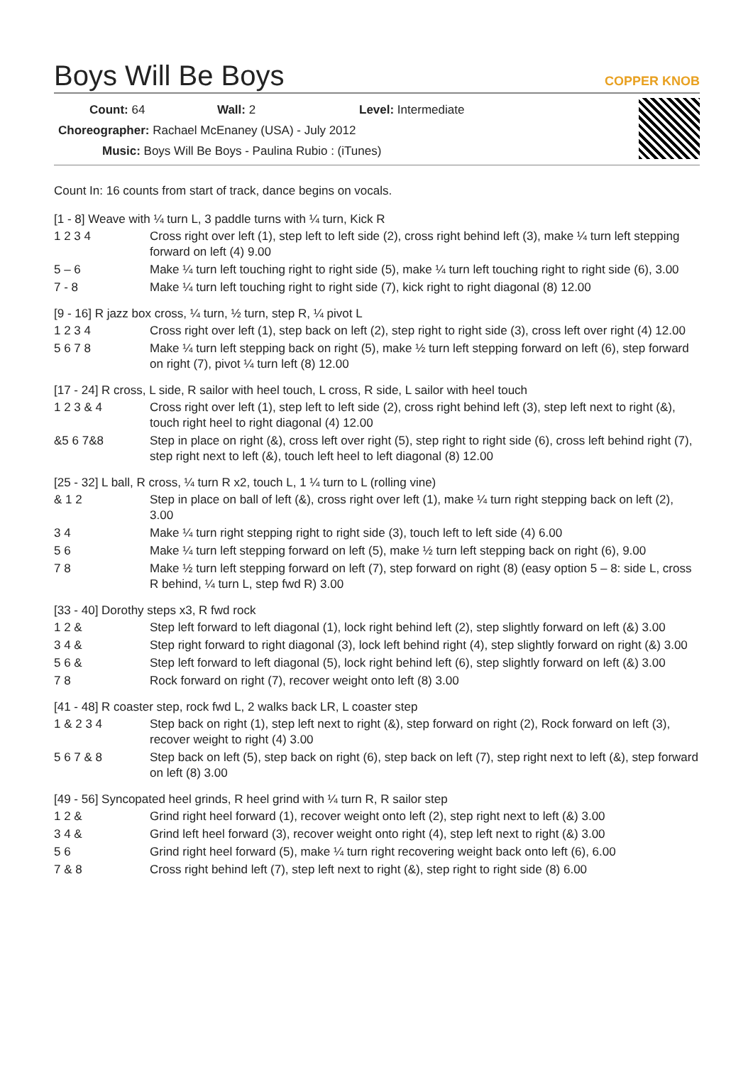Boys Will Be Boys
COPPER KNOB
Count: 64 Wall: 2 Level: Intermediate
Choreographer: Rachael McEnaney (USA) - July 2012
Music: Boys Will Be Boys - Paulina Rubio : (iTunes)
Count In: 16 counts from start of track, dance begins on vocals.
[1 - 8] Weave with ¼ turn L, 3 paddle turns with ¼ turn, Kick R
| 1 2 3 4 | Cross right over left (1), step left to left side (2), cross right behind left (3), make ¼ turn left stepping forward on left (4) 9.00 |
| 5 – 6 | Make ¼ turn left touching right to right side (5), make ¼ turn left touching right to right side (6), 3.00 |
| 7 - 8 | Make ¼ turn left touching right to right side (7), kick right to right diagonal (8) 12.00 |
[9 - 16] R jazz box cross, ¼ turn, ½ turn, step R, ¼ pivot L
| 1 2 3 4 | Cross right over left (1), step back on left (2), step right to right side (3), cross left over right (4) 12.00 |
| 5 6 7 8 | Make ¼ turn left stepping back on right (5), make ½ turn left stepping forward on left (6), step forward on right (7), pivot ¼ turn left (8) 12.00 |
[17 - 24] R cross, L side, R sailor with heel touch, L cross, R side, L sailor with heel touch
| 1 2 3 & 4 | Cross right over left (1), step left to left side (2), cross right behind left (3), step left next to right (&), touch right heel to right diagonal (4) 12.00 |
| &5 6 7&8 | Step in place on right (&), cross left over right (5), step right to right side (6), cross left behind right (7), step right next to left (&), touch left heel to left diagonal (8) 12.00 |
[25 - 32] L ball, R cross, ¼ turn R x2, touch L, 1 ¼ turn to L (rolling vine)
| & 1 2 | Step in place on ball of left (&), cross right over left (1), make ¼ turn right stepping back on left (2), 3.00 |
| 3 4 | Make ¼ turn right stepping right to right side (3), touch left to left side (4) 6.00 |
| 5 6 | Make ¼ turn left stepping forward on left (5), make ½ turn left stepping back on right (6), 9.00 |
| 7 8 | Make ½ turn left stepping forward on left (7), step forward on right (8) (easy option 5 – 8: side L, cross R behind, ¼ turn L, step fwd R) 3.00 |
[33 - 40] Dorothy steps x3, R fwd rock
| 1 2 & | Step left forward to left diagonal (1), lock right behind left (2), step slightly forward on left (&) 3.00 |
| 3 4 & | Step right forward to right diagonal (3), lock left behind right (4), step slightly forward on right (&) 3.00 |
| 5 6 & | Step left forward to left diagonal (5), lock right behind left (6), step slightly forward on left (&) 3.00 |
| 7 8 | Rock forward on right (7), recover weight onto left (8) 3.00 |
[41 - 48] R coaster step, rock fwd L, 2 walks back LR, L coaster step
| 1 & 2 3 4 | Step back on right (1), step left next to right (&), step forward on right (2), Rock forward on left (3), recover weight to right (4) 3.00 |
| 5 6 7 & 8 | Step back on left (5), step back on right (6), step back on left (7), step right next to left (&), step forward on left (8) 3.00 |
[49 - 56] Syncopated heel grinds, R heel grind with ¼ turn R, R sailor step
| 1 2 & | Grind right heel forward (1), recover weight onto left (2), step right next to left (&) 3.00 |
| 3 4 & | Grind left heel forward (3), recover weight onto right (4), step left next to right (&) 3.00 |
| 5 6 | Grind right heel forward (5), make ¼ turn right recovering weight back onto left (6), 6.00 |
| 7 & 8 | Cross right behind left (7), step left next to right (&), step right to right side (8) 6.00 |